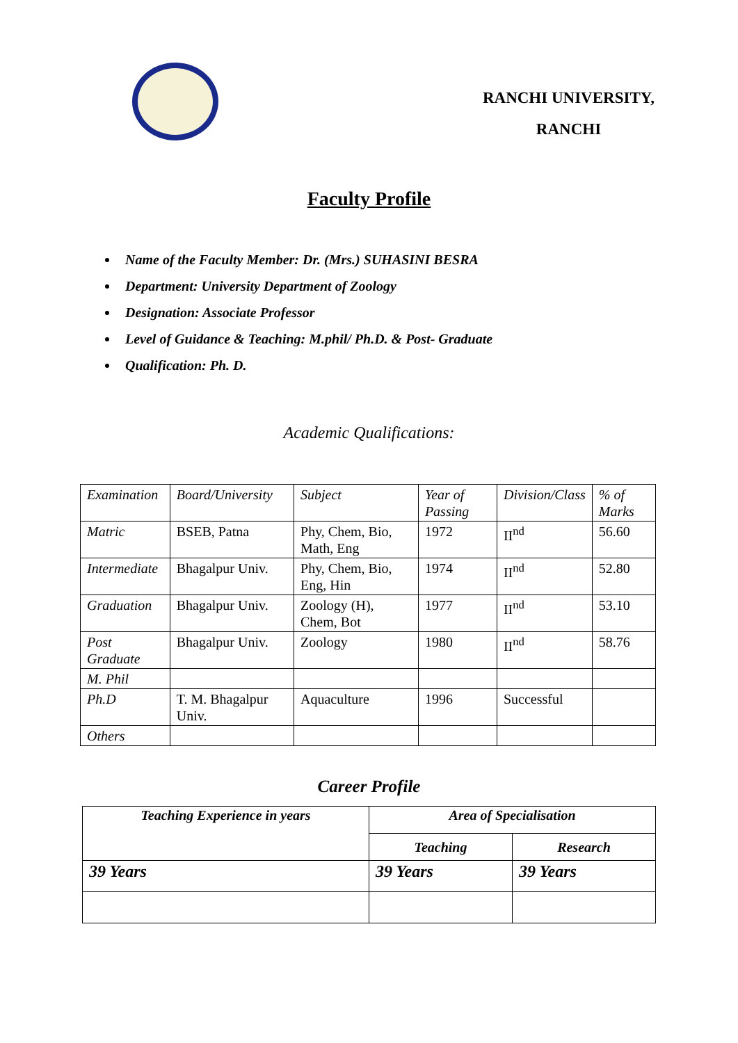RANCHI UNIVERSITY,
RANCHI
Faculty Profile
Name of the Faculty Member: Dr. (Mrs.) SUHASINI BESRA
Department: University Department of Zoology
Designation: Associate Professor
Level of Guidance & Teaching: M.phil/ Ph.D. & Post- Graduate
Qualification: Ph. D.
Academic Qualifications:
| Examination | Board/University | Subject | Year of Passing | Division/Class | % of Marks |
| Matric | BSEB, Patna | Phy, Chem, Bio, Math, Eng | 1972 | II<sup>nd</sup> | 56.60 |
| Intermediate | Bhagalpur Univ. | Phy, Chem, Bio, Eng, Hin | 1974 | II<sup>nd</sup> | 52.80 |
| Graduation | Bhagalpur Univ. | Zoology (H), Chem, Bot | 1977 | II<sup>nd</sup> | 53.10 |
| Post Graduate | Bhagalpur Univ. | Zoology | 1980 | II<sup>nd</sup> | 58.76 |
| M. Phil | | | | | |
| Ph.D | T. M. Bhagalpur Univ. | Aquaculture | 1996 | Successful | |
| Others | | | | | |
Career Profile
| Teaching Experience in years | Area of Specialisation | |
| --- | --- | --- |
| | Teaching | Research |
| 39 Years | 39 Years | 39 Years |